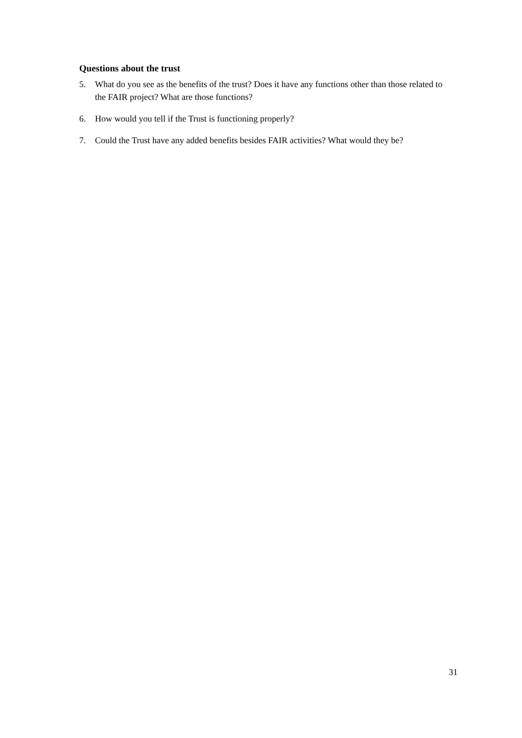Questions about the trust
5. What do you see as the benefits of the trust? Does it have any functions other than those related to the FAIR project? What are those functions?
6. How would you tell if the Trust is functioning properly?
7. Could the Trust have any added benefits besides FAIR activities? What would they be?
31